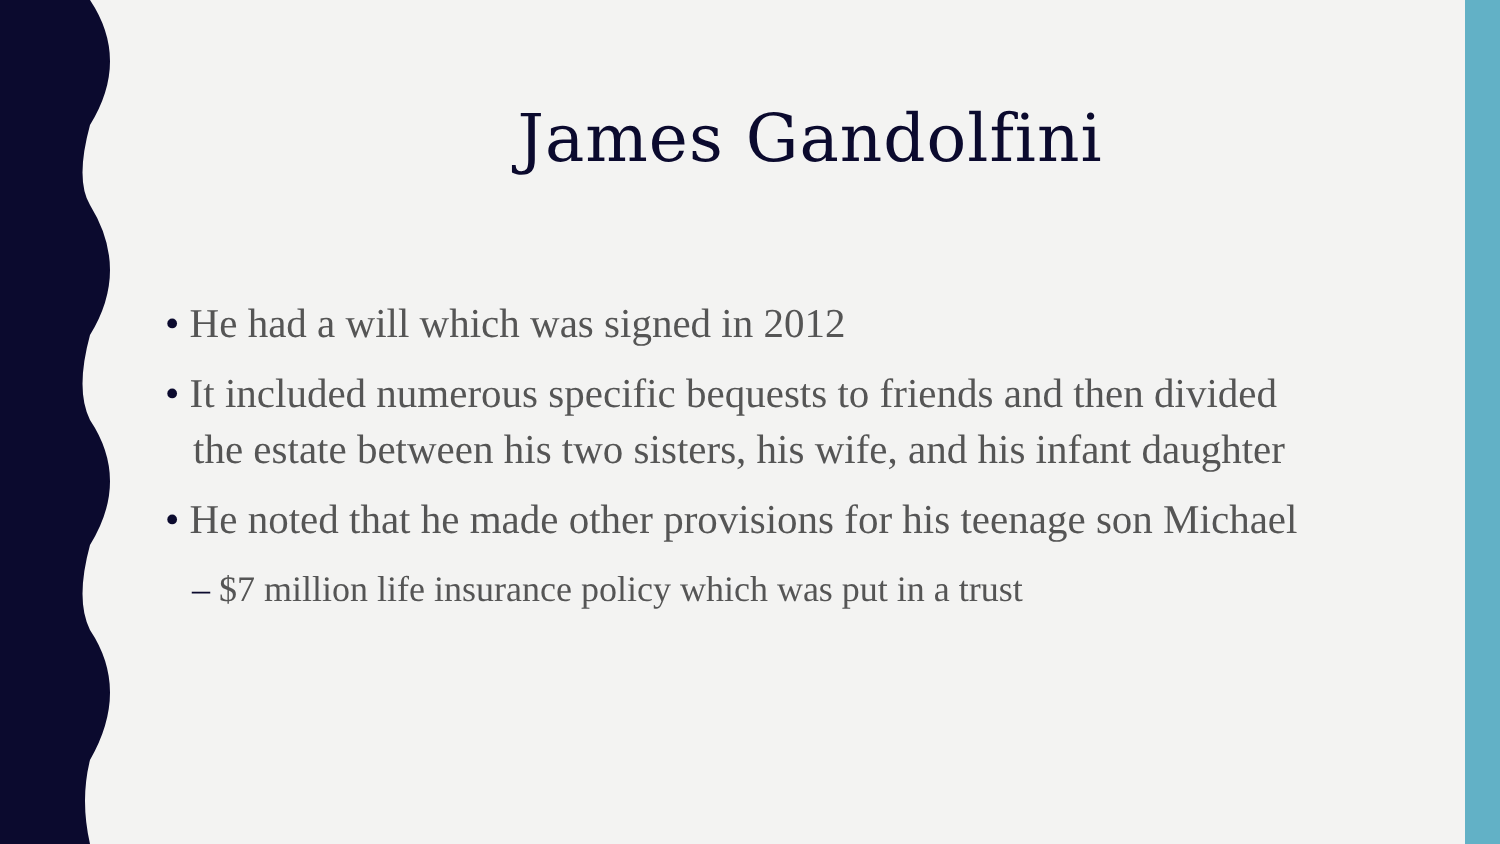James Gandolfini
• He had a will which was signed in 2012
• It included numerous specific bequests to friends and then divided the estate between his two sisters, his wife, and his infant daughter
• He noted that he made other provisions for his teenage son Michael
– $7 million life insurance policy which was put in a trust